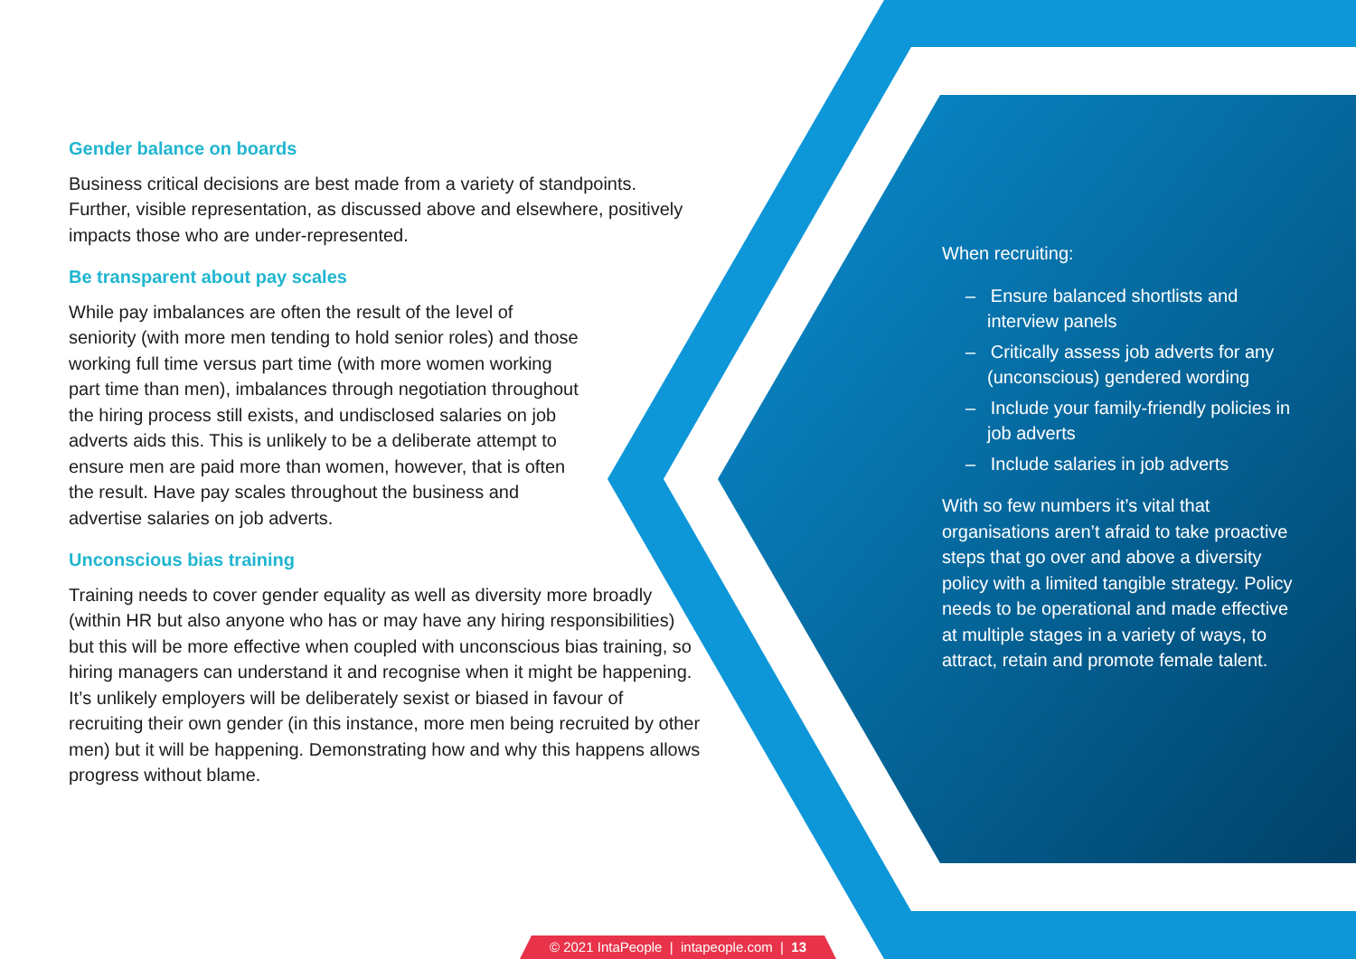Gender balance on boards
Business critical decisions are best made from a variety of standpoints. Further, visible representation, as discussed above and elsewhere, positively impacts those who are under-represented.
Be transparent about pay scales
While pay imbalances are often the result of the level of seniority (with more men tending to hold senior roles) and those working full time versus part time (with more women working part time than men), imbalances through negotiation throughout the hiring process still exists, and undisclosed salaries on job adverts aids this. This is unlikely to be a deliberate attempt to ensure men are paid more than women, however, that is often the result. Have pay scales throughout the business and advertise salaries on job adverts.
Unconscious bias training
Training needs to cover gender equality as well as diversity more broadly (within HR but also anyone who has or may have any hiring responsibilities) but this will be more effective when coupled with unconscious bias training, so hiring managers can understand it and recognise when it might be happening. It’s unlikely employers will be deliberately sexist or biased in favour of recruiting their own gender (in this instance, more men being recruited by other men) but it will be happening. Demonstrating how and why this happens allows progress without blame.
When recruiting:
– Ensure balanced shortlists and interview panels
– Critically assess job adverts for any (unconscious) gendered wording
– Include your family-friendly policies in job adverts
– Include salaries in job adverts
With so few numbers it’s vital that organisations aren’t afraid to take proactive steps that go over and above a diversity policy with a limited tangible strategy. Policy needs to be operational and made effective at multiple stages in a variety of ways, to attract, retain and promote female talent.
© 2021 IntaPeople | intapeople.com | 13